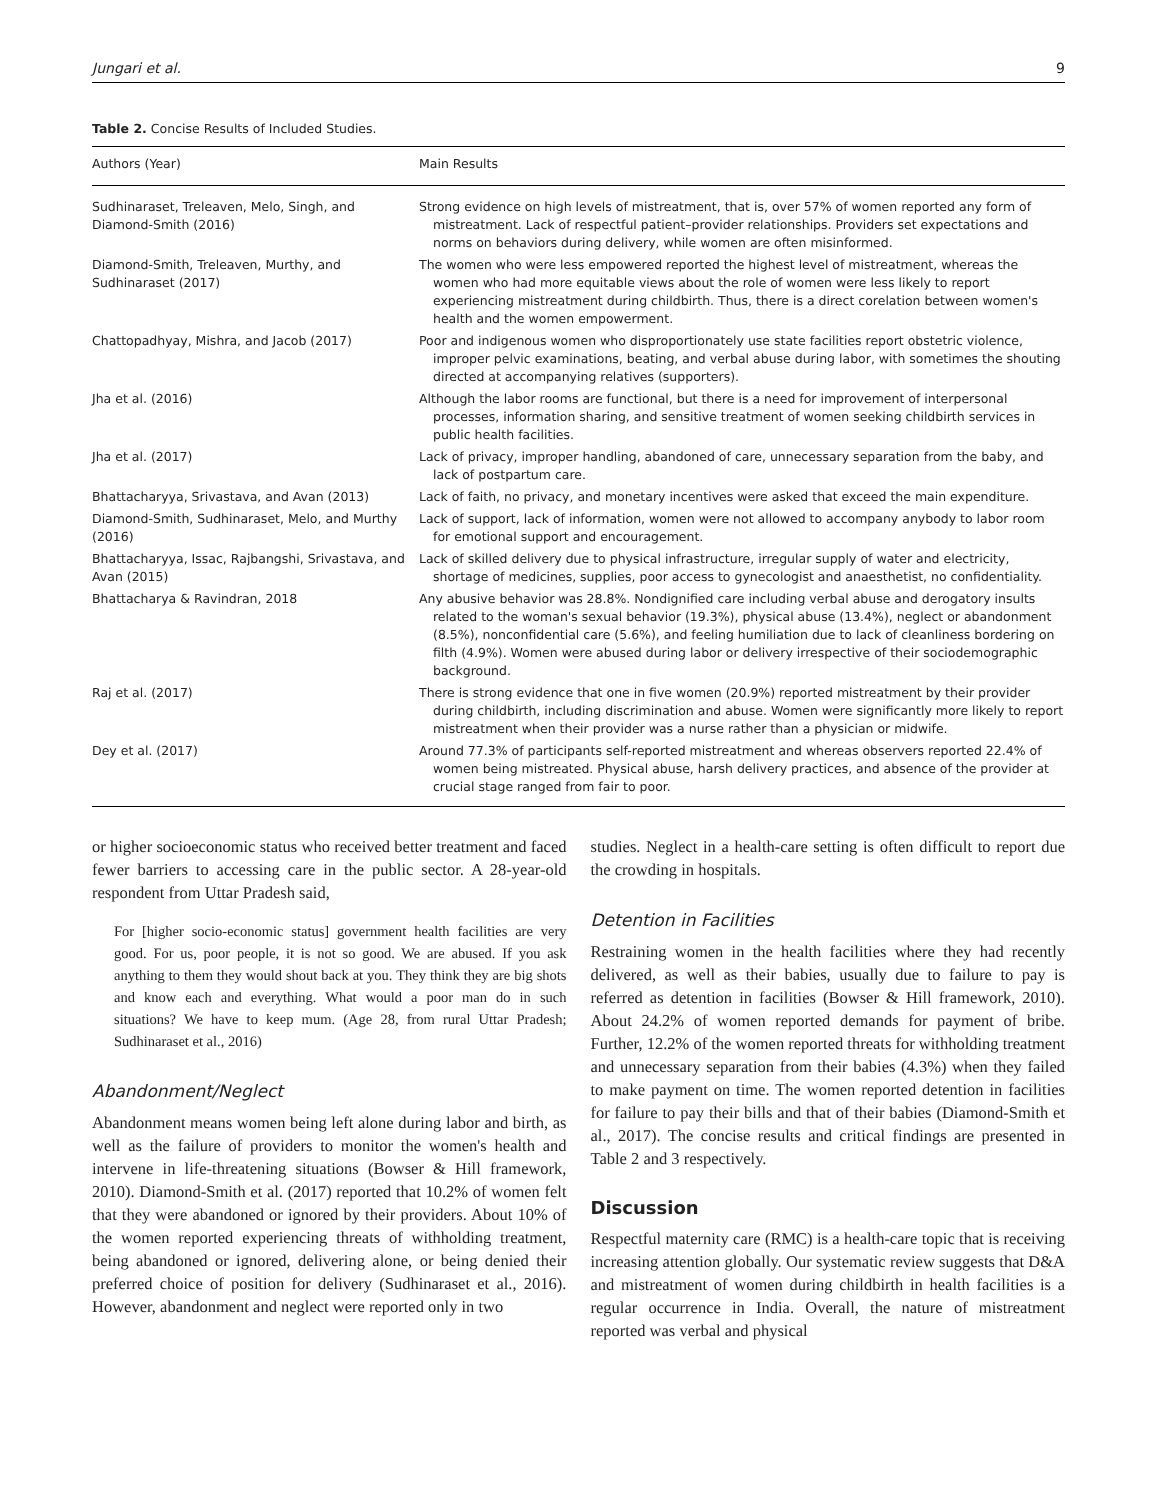Jungari et al. 9
Table 2. Concise Results of Included Studies.
| Authors (Year) | Main Results |
| --- | --- |
| Sudhinaraset, Treleaven, Melo, Singh, and Diamond-Smith (2016) | Strong evidence on high levels of mistreatment, that is, over 57% of women reported any form of mistreatment. Lack of respectful patient–provider relationships. Providers set expectations and norms on behaviors during delivery, while women are often misinformed. |
| Diamond-Smith, Treleaven, Murthy, and Sudhinaraset (2017) | The women who were less empowered reported the highest level of mistreatment, whereas the women who had more equitable views about the role of women were less likely to report experiencing mistreatment during childbirth. Thus, there is a direct corelation between women's health and the women empowerment. |
| Chattopadhyay, Mishra, and Jacob (2017) | Poor and indigenous women who disproportionately use state facilities report obstetric violence, improper pelvic examinations, beating, and verbal abuse during labor, with sometimes the shouting directed at accompanying relatives (supporters). |
| Jha et al. (2016) | Although the labor rooms are functional, but there is a need for improvement of interpersonal processes, information sharing, and sensitive treatment of women seeking childbirth services in public health facilities. |
| Jha et al. (2017) | Lack of privacy, improper handling, abandoned of care, unnecessary separation from the baby, and lack of postpartum care. |
| Bhattacharyya, Srivastava, and Avan (2013) | Lack of faith, no privacy, and monetary incentives were asked that exceed the main expenditure. |
| Diamond-Smith, Sudhinaraset, Melo, and Murthy (2016) | Lack of support, lack of information, women were not allowed to accompany anybody to labor room for emotional support and encouragement. |
| Bhattacharyya, Issac, Rajbangshi, Srivastava, and Avan (2015) | Lack of skilled delivery due to physical infrastructure, irregular supply of water and electricity, shortage of medicines, supplies, poor access to gynecologist and anaesthetist, no confidentiality. |
| Bhattacharya & Ravindran, 2018 | Any abusive behavior was 28.8%. Nondignified care including verbal abuse and derogatory insults related to the woman's sexual behavior (19.3%), physical abuse (13.4%), neglect or abandonment (8.5%), nonconfidential care (5.6%), and feeling humiliation due to lack of cleanliness bordering on filth (4.9%). Women were abused during labor or delivery irrespective of their sociodemographic background. |
| Raj et al. (2017) | There is strong evidence that one in five women (20.9%) reported mistreatment by their provider during childbirth, including discrimination and abuse. Women were significantly more likely to report mistreatment when their provider was a nurse rather than a physician or midwife. |
| Dey et al. (2017) | Around 77.3% of participants self-reported mistreatment and whereas observers reported 22.4% of women being mistreated. Physical abuse, harsh delivery practices, and absence of the provider at crucial stage ranged from fair to poor. |
or higher socioeconomic status who received better treatment and faced fewer barriers to accessing care in the public sector. A 28-year-old respondent from Uttar Pradesh said,
For [higher socio-economic status] government health facilities are very good. For us, poor people, it is not so good. We are abused. If you ask anything to them they would shout back at you. They think they are big shots and know each and everything. What would a poor man do in such situations? We have to keep mum. (Age 28, from rural Uttar Pradesh; Sudhinaraset et al., 2016)
Abandonment/Neglect
Abandonment means women being left alone during labor and birth, as well as the failure of providers to monitor the women's health and intervene in life-threatening situations (Bowser & Hill framework, 2010). Diamond-Smith et al. (2017) reported that 10.2% of women felt that they were abandoned or ignored by their providers. About 10% of the women reported experiencing threats of withholding treatment, being abandoned or ignored, delivering alone, or being denied their preferred choice of position for delivery (Sudhinaraset et al., 2016). However, abandonment and neglect were reported only in two
studies. Neglect in a health-care setting is often difficult to report due the crowding in hospitals.
Detention in Facilities
Restraining women in the health facilities where they had recently delivered, as well as their babies, usually due to failure to pay is referred as detention in facilities (Bowser & Hill framework, 2010). About 24.2% of women reported demands for payment of bribe. Further, 12.2% of the women reported threats for withholding treatment and unnecessary separation from their babies (4.3%) when they failed to make payment on time. The women reported detention in facilities for failure to pay their bills and that of their babies (Diamond-Smith et al., 2017). The concise results and critical findings are presented in Table 2 and 3 respectively.
Discussion
Respectful maternity care (RMC) is a health-care topic that is receiving increasing attention globally. Our systematic review suggests that D&A and mistreatment of women during childbirth in health facilities is a regular occurrence in India. Overall, the nature of mistreatment reported was verbal and physical